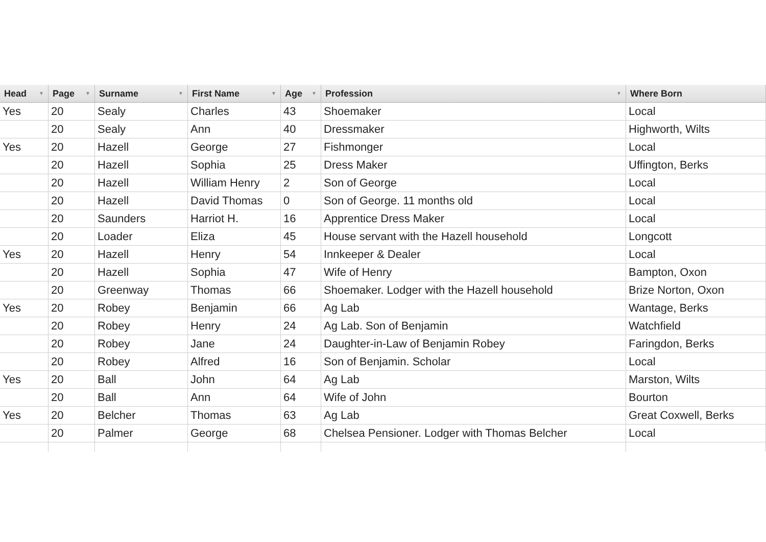| Head ▼ | Page ▼ | Surname ▼ | First Name ▼ | Age ▼ | Profession ▼ | Where Born |
| --- | --- | --- | --- | --- | --- | --- |
| Yes | 20 | Sealy | Charles | 43 | Shoemaker | Local |
| | 20 | Sealy | Ann | 40 | Dressmaker | Highworth, Wilts |
| Yes | 20 | Hazell | George | 27 | Fishmonger | Local |
| | 20 | Hazell | Sophia | 25 | Dress Maker | Uffington, Berks |
| | 20 | Hazell | William Henry | 2 | Son of George | Local |
| | 20 | Hazell | David Thomas | 0 | Son of George. 11 months old | Local |
| | 20 | Saunders | Harriot H. | 16 | Apprentice Dress Maker | Local |
| | 20 | Loader | Eliza | 45 | House servant with the Hazell household | Longcott |
| Yes | 20 | Hazell | Henry | 54 | Innkeeper & Dealer | Local |
| | 20 | Hazell | Sophia | 47 | Wife of Henry | Bampton, Oxon |
| | 20 | Greenway | Thomas | 66 | Shoemaker. Lodger with the Hazell household | Brize Norton, Oxon |
| Yes | 20 | Robey | Benjamin | 66 | Ag Lab | Wantage, Berks |
| | 20 | Robey | Henry | 24 | Ag Lab. Son of Benjamin | Watchfield |
| | 20 | Robey | Jane | 24 | Daughter-in-Law of Benjamin Robey | Faringdon, Berks |
| | 20 | Robey | Alfred | 16 | Son of Benjamin. Scholar | Local |
| Yes | 20 | Ball | John | 64 | Ag Lab | Marston, Wilts |
| | 20 | Ball | Ann | 64 | Wife of John | Bourton |
| Yes | 20 | Belcher | Thomas | 63 | Ag Lab | Great Coxwell, Berks |
| | 20 | Palmer | George | 68 | Chelsea Pensioner. Lodger with Thomas Belcher | Local |